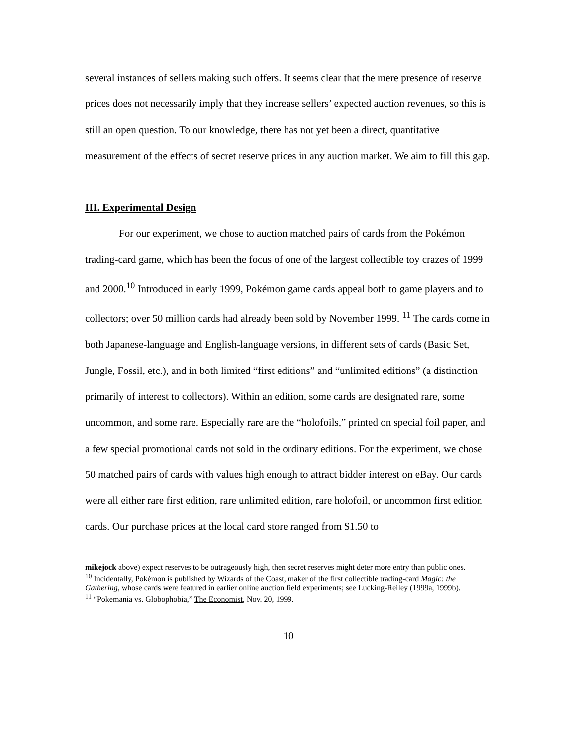several instances of sellers making such offers. It seems clear that the mere presence of reserve prices does not necessarily imply that they increase sellers’ expected auction revenues, so this is still an open question. To our knowledge, there has not yet been a direct, quantitative measurement of the effects of secret reserve prices in any auction market. We aim to fill this gap.
III. Experimental Design
For our experiment, we chose to auction matched pairs of cards from the Pokémon trading-card game, which has been the focus of one of the largest collectible toy crazes of 1999 and 2000.<sup>10</sup> Introduced in early 1999, Pokémon game cards appeal both to game players and to collectors; over 50 million cards had already been sold by November 1999. <sup>11</sup> The cards come in both Japanese-language and English-language versions, in different sets of cards (Basic Set, Jungle, Fossil, etc.), and in both limited “first editions” and “unlimited editions” (a distinction primarily of interest to collectors). Within an edition, some cards are designated rare, some uncommon, and some rare. Especially rare are the “holofoils,” printed on special foil paper, and a few special promotional cards not sold in the ordinary editions. For the experiment, we chose 50 matched pairs of cards with values high enough to attract bidder interest on eBay. Our cards were all either rare first edition, rare unlimited edition, rare holofoil, or uncommon first edition cards. Our purchase prices at the local card store ranged from $1.50 to
mikejock above) expect reserves to be outrageously high, then secret reserves might deter more entry than public ones.
<sup>10</sup> Incidentally, Pokémon is published by Wizards of the Coast, maker of the first collectible trading-card Magic: the Gathering, whose cards were featured in earlier online auction field experiments; see Lucking-Reiley (1999a, 1999b).
<sup>11</sup> “Pokemania vs. Globophobia,” The Economist, Nov. 20, 1999.
10